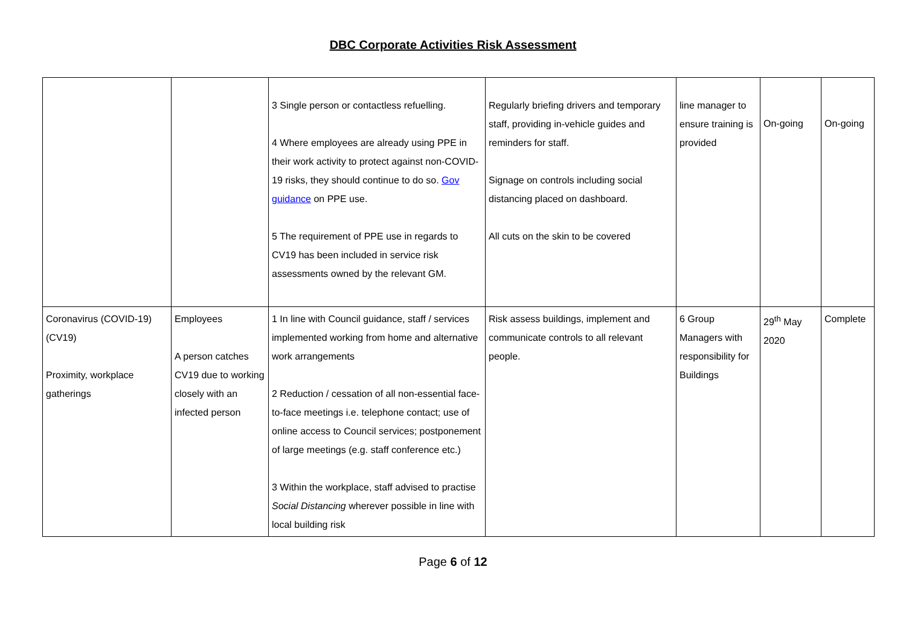DBC Corporate Activities Risk Assessment
| | | 3 Single person or contactless refuelling. 4 Where employees are already using PPE in their work activity to protect against non-COVID-19 risks, they should continue to do so. Gov guidance on PPE use. 5 The requirement of PPE use in regards to CV19 has been included in service risk assessments owned by the relevant GM. | Regularly briefing drivers and temporary staff, providing in-vehicle guides and reminders for staff. Signage on controls including social distancing placed on dashboard. All cuts on the skin to be covered | line manager to ensure training is provided | On-going | On-going |
| Coronavirus (COVID-19) (CV19) Proximity, workplace gatherings | Employees A person catches CV19 due to working closely with an infected person | 1 In line with Council guidance, staff / services implemented working from home and alternative work arrangements 2 Reduction / cessation of all non-essential face-to-face meetings i.e. telephone contact; use of online access to Council services; postponement of large meetings (e.g. staff conference etc.) 3 Within the workplace, staff advised to practise Social Distancing wherever possible in line with local building risk | Risk assess buildings, implement and communicate controls to all relevant people. | 6 Group Managers with responsibility for Buildings | 29<sup>th</sup> May 2020 | Complete |
Page 6 of 12